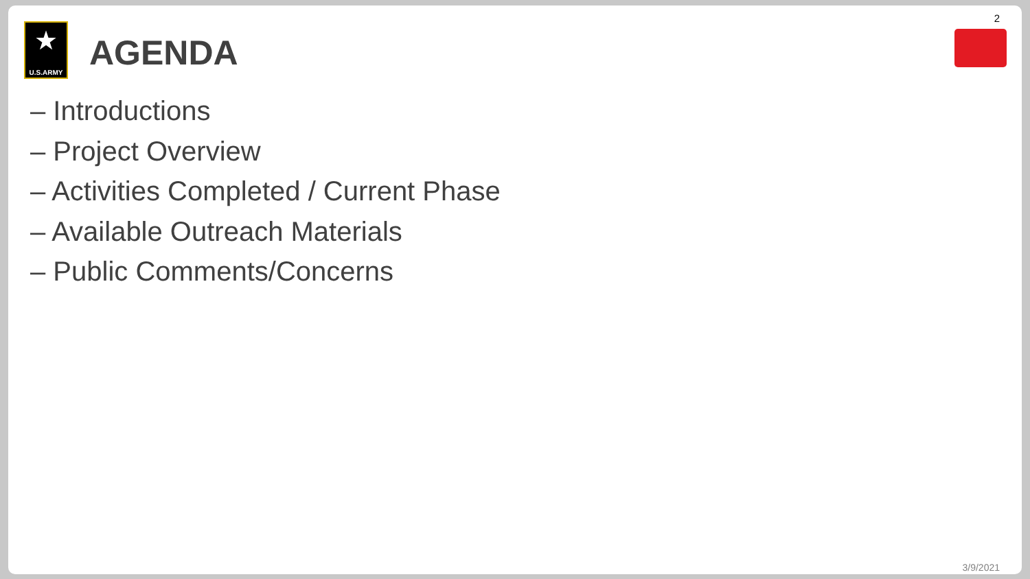2
★
U.S.ARMY
AGENDA
– Introductions
– Project Overview
– Activities Completed / Current Phase
– Available Outreach Materials
– Public Comments/Concerns
3/9/2021